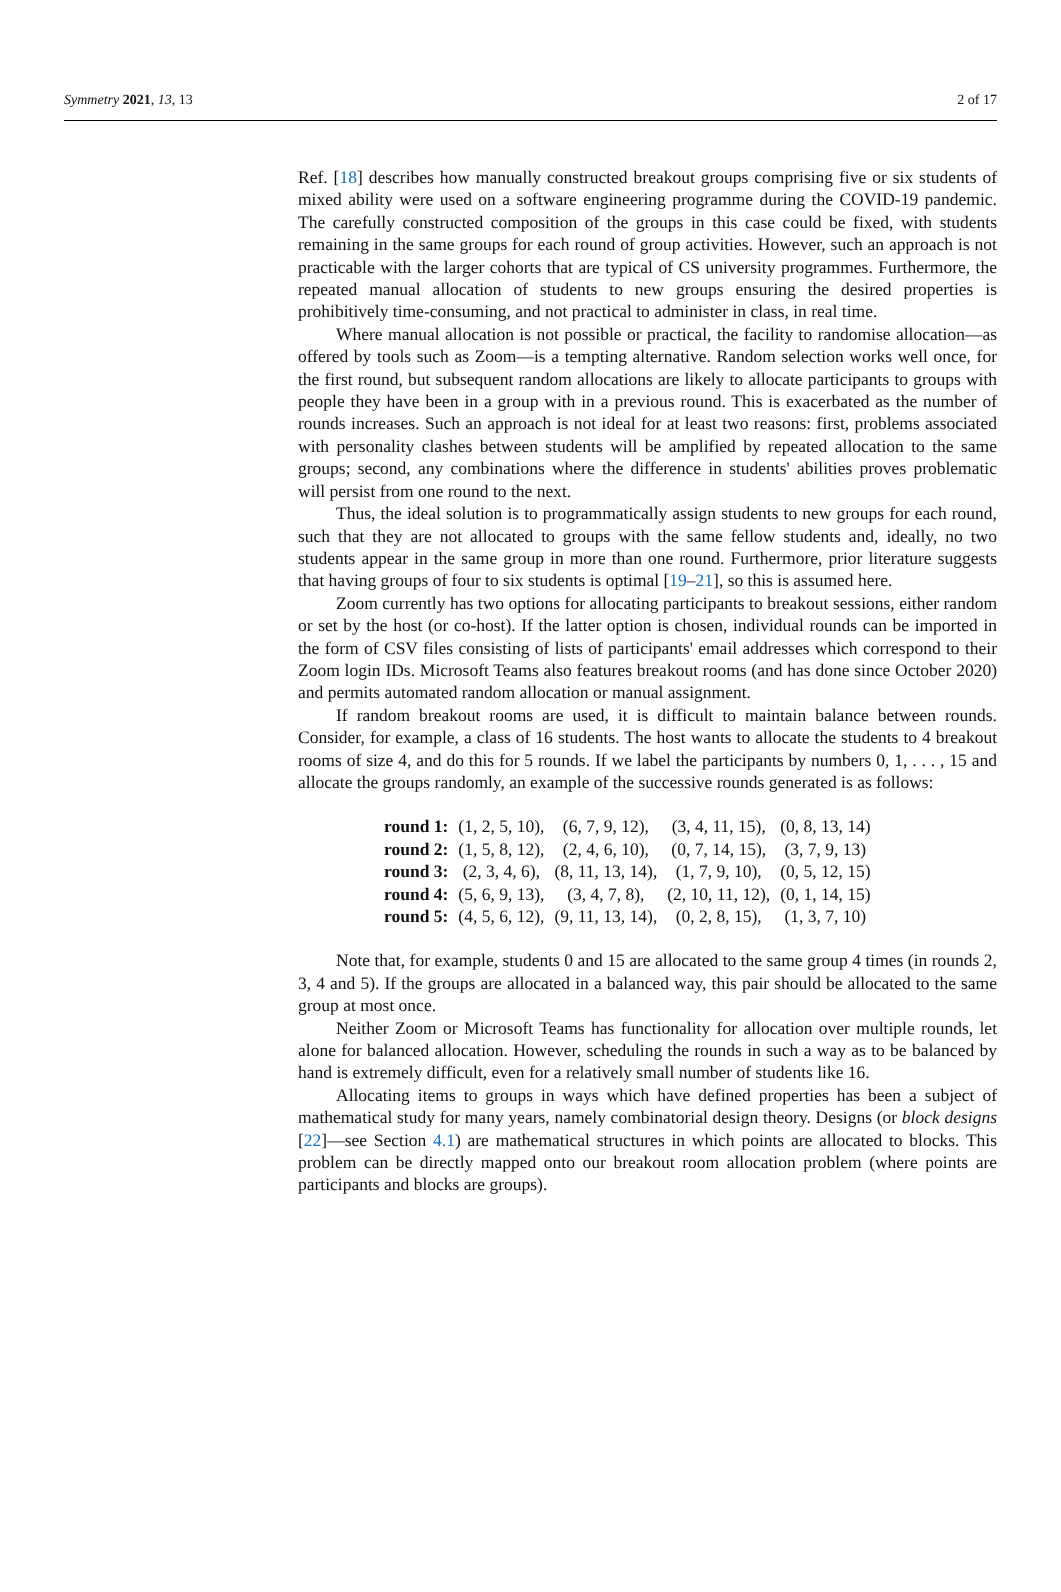Symmetry 2021, 13, 13 2 of 17
Ref. [18] describes how manually constructed breakout groups comprising five or six students of mixed ability were used on a software engineering programme during the COVID-19 pandemic. The carefully constructed composition of the groups in this case could be fixed, with students remaining in the same groups for each round of group activities. However, such an approach is not practicable with the larger cohorts that are typical of CS university programmes. Furthermore, the repeated manual allocation of students to new groups ensuring the desired properties is prohibitively time-consuming, and not practical to administer in class, in real time.
Where manual allocation is not possible or practical, the facility to randomise allocation—as offered by tools such as Zoom—is a tempting alternative. Random selection works well once, for the first round, but subsequent random allocations are likely to allocate participants to groups with people they have been in a group with in a previous round. This is exacerbated as the number of rounds increases. Such an approach is not ideal for at least two reasons: first, problems associated with personality clashes between students will be amplified by repeated allocation to the same groups; second, any combinations where the difference in students' abilities proves problematic will persist from one round to the next.
Thus, the ideal solution is to programmatically assign students to new groups for each round, such that they are not allocated to groups with the same fellow students and, ideally, no two students appear in the same group in more than one round. Furthermore, prior literature suggests that having groups of four to six students is optimal [19–21], so this is assumed here.
Zoom currently has two options for allocating participants to breakout sessions, either random or set by the host (or co-host). If the latter option is chosen, individual rounds can be imported in the form of CSV files consisting of lists of participants' email addresses which correspond to their Zoom login IDs. Microsoft Teams also features breakout rooms (and has done since October 2020) and permits automated random allocation or manual assignment.
If random breakout rooms are used, it is difficult to maintain balance between rounds. Consider, for example, a class of 16 students. The host wants to allocate the students to 4 breakout rooms of size 4, and do this for 5 rounds. If we label the participants by numbers 0, 1, . . . , 15 and allocate the groups randomly, an example of the successive rounds generated is as follows:
| round 1: | (1, 2, 5, 10), | (6, 7, 9, 12), | (3, 4, 11, 15), | (0, 8, 13, 14) |
| round 2: | (1, 5, 8, 12), | (2, 4, 6, 10), | (0, 7, 14, 15), | (3, 7, 9, 13) |
| round 3: | (2, 3, 4, 6), | (8, 11, 13, 14), | (1, 7, 9, 10), | (0, 5, 12, 15) |
| round 4: | (5, 6, 9, 13), | (3, 4, 7, 8), | (2, 10, 11, 12), | (0, 1, 14, 15) |
| round 5: | (4, 5, 6, 12), | (9, 11, 13, 14), | (0, 2, 8, 15), | (1, 3, 7, 10) |
Note that, for example, students 0 and 15 are allocated to the same group 4 times (in rounds 2, 3, 4 and 5). If the groups are allocated in a balanced way, this pair should be allocated to the same group at most once.
Neither Zoom or Microsoft Teams has functionality for allocation over multiple rounds, let alone for balanced allocation. However, scheduling the rounds in such a way as to be balanced by hand is extremely difficult, even for a relatively small number of students like 16.
Allocating items to groups in ways which have defined properties has been a subject of mathematical study for many years, namely combinatorial design theory. Designs (or block designs [22]—see Section 4.1) are mathematical structures in which points are allocated to blocks. This problem can be directly mapped onto our breakout room allocation problem (where points are participants and blocks are groups).